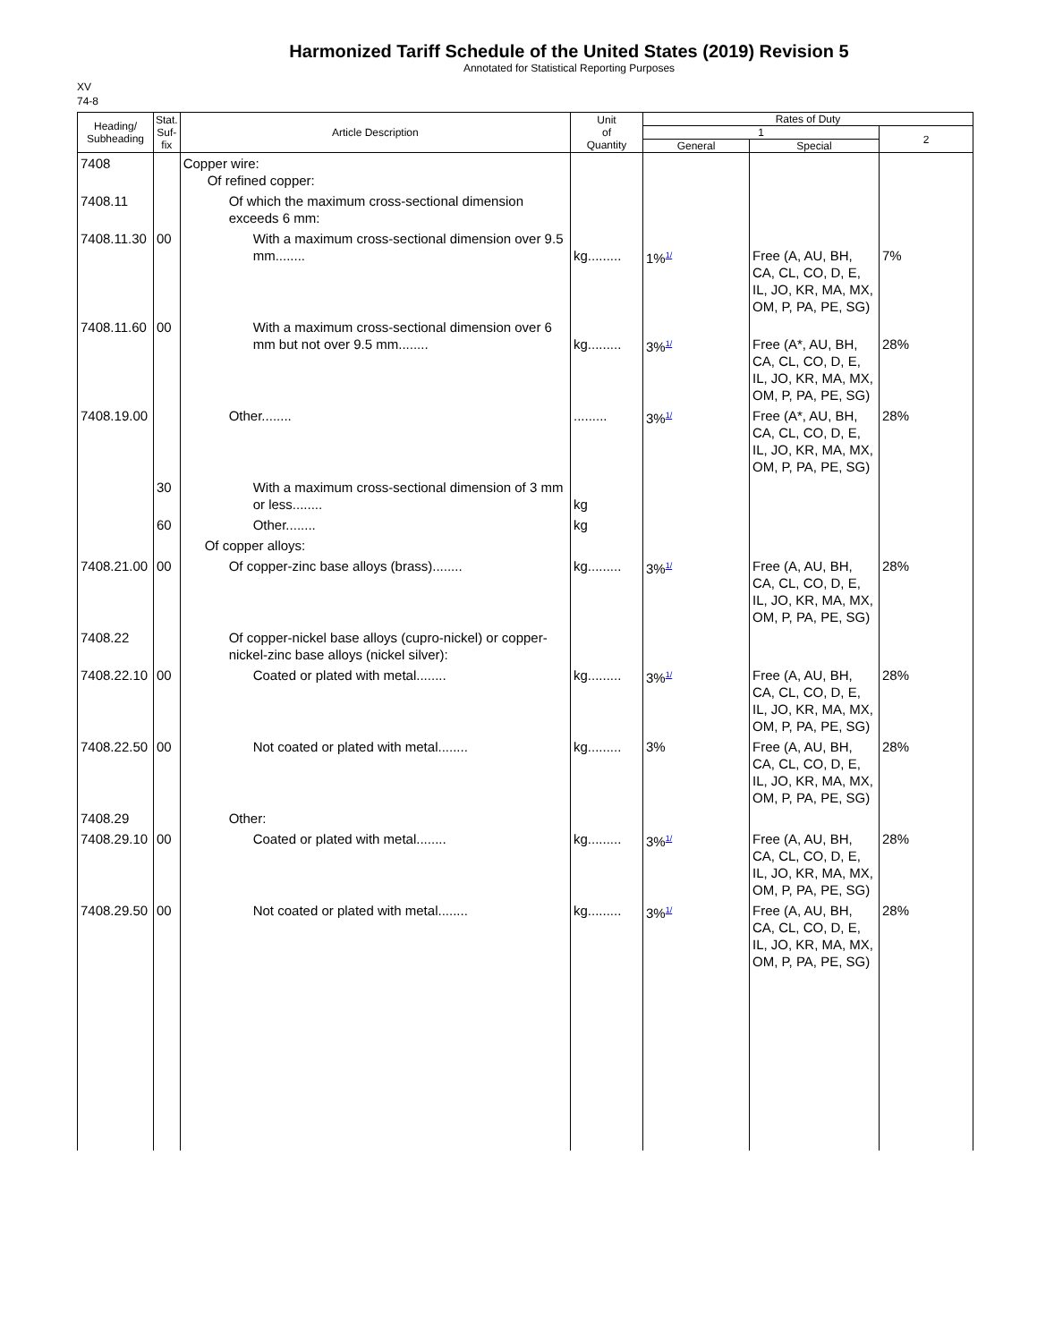Harmonized Tariff Schedule of the United States (2019) Revision 5
Annotated for Statistical Reporting Purposes
XV
74-8
| Heading/ Subheading | Stat. Suf- fix | Article Description | Unit of Quantity | Rates of Duty | | |
| --- | --- | --- | --- | --- | --- | --- |
| | | | | 1 | | 2 |
| | | | | General | Special | |
| 7408 | | Copper wire: Of refined copper: | | | | |
| 7408.11 | | Of which the maximum cross-sectional dimension exceeds 6 mm: | | | | |
| 7408.11.30 | 00 | With a maximum cross-sectional dimension over 9.5 mm........ | kg......... | 1%<sup>1/</sup> | Free (A, AU, BH, CA, CL, CO, D, E, IL, JO, KR, MA, MX, OM, P, PA, PE, SG) | 7% |
| 7408.11.60 | 00 | With a maximum cross-sectional dimension over 6 mm but not over 9.5 mm........ | kg......... | 3%<sup>1/</sup> | Free (A*, AU, BH, CA, CL, CO, D, E, IL, JO, KR, MA, MX, OM, P, PA, PE, SG) | 28% |
| 7408.19.00 | | Other........ | ......... | 3%<sup>1/</sup> | Free (A*, AU, BH, CA, CL, CO, D, E, IL, JO, KR, MA, MX, OM, P, PA, PE, SG) | 28% |
| | 30 | With a maximum cross-sectional dimension of 3 mm or less........ | kg | | | |
| | 60 | Other........ | kg | | | |
| | | Of copper alloys: | | | | |
| 7408.21.00 | 00 | Of copper-zinc base alloys (brass)........ | kg......... | 3%<sup>1/</sup> | Free (A, AU, BH, CA, CL, CO, D, E, IL, JO, KR, MA, MX, OM, P, PA, PE, SG) | 28% |
| 7408.22 | | Of copper-nickel base alloys (cupro-nickel) or copper-nickel-zinc base alloys (nickel silver): | | | | |
| 7408.22.10 | 00 | Coated or plated with metal........ | kg......... | 3%<sup>1/</sup> | Free (A, AU, BH, CA, CL, CO, D, E, IL, JO, KR, MA, MX, OM, P, PA, PE, SG) | 28% |
| 7408.22.50 | 00 | Not coated or plated with metal........ | kg......... | 3% | Free (A, AU, BH, CA, CL, CO, D, E, IL, JO, KR, MA, MX, OM, P, PA, PE, SG) | 28% |
| 7408.29 | | Other: | | | | |
| 7408.29.10 | 00 | Coated or plated with metal........ | kg......... | 3%<sup>1/</sup> | Free (A, AU, BH, CA, CL, CO, D, E, IL, JO, KR, MA, MX, OM, P, PA, PE, SG) | 28% |
| 7408.29.50 | 00 | Not coated or plated with metal........ | kg......... | 3%<sup>1/</sup> | Free (A, AU, BH, CA, CL, CO, D, E, IL, JO, KR, MA, MX, OM, P, PA, PE, SG) | 28% |